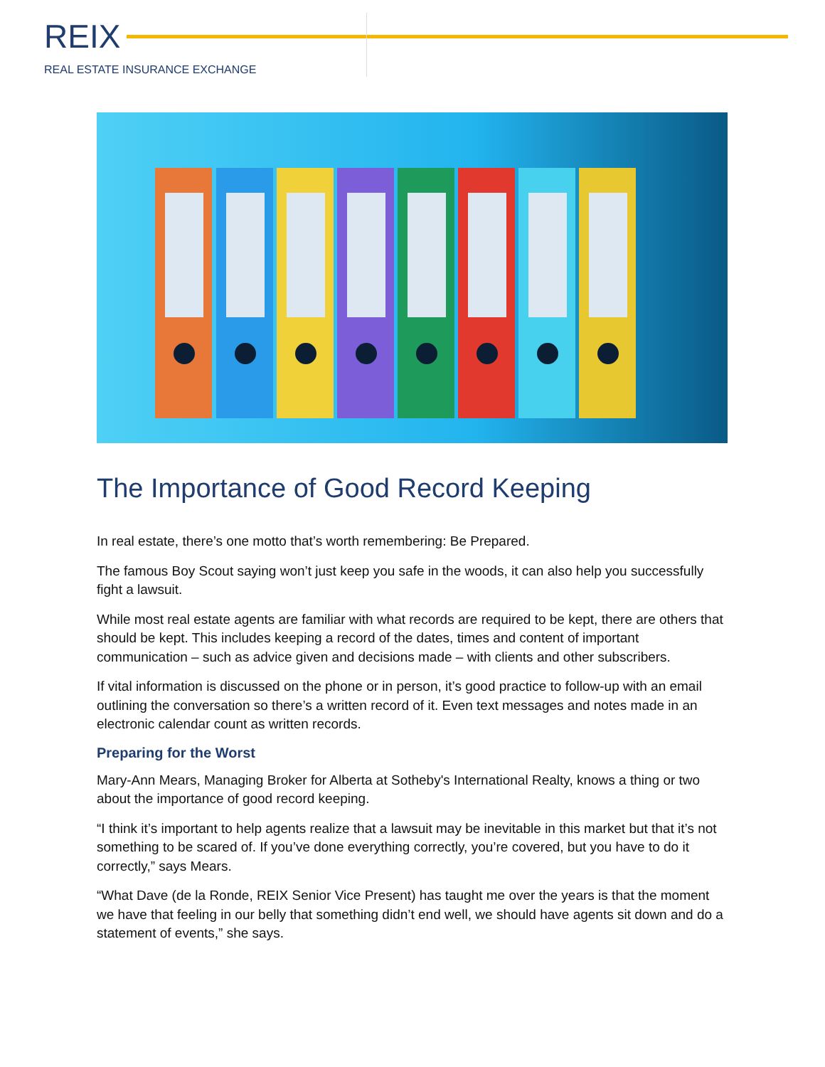REIX
REAL ESTATE INSURANCE EXCHANGE
The Importance of Good Record Keeping
In real estate, there’s one motto that’s worth remembering: Be Prepared.
The famous Boy Scout saying won’t just keep you safe in the woods, it can also help you successfully fight a lawsuit.
While most real estate agents are familiar with what records are required to be kept, there are others that should be kept. This includes keeping a record of the dates, times and content of important communication – such as advice given and decisions made – with clients and other subscribers.
If vital information is discussed on the phone or in person, it’s good practice to follow-up with an email outlining the conversation so there’s a written record of it. Even text messages and notes made in an electronic calendar count as written records.
Preparing for the Worst
Mary-Ann Mears, Managing Broker for Alberta at Sotheby's International Realty, knows a thing or two about the importance of good record keeping.
“I think it’s important to help agents realize that a lawsuit may be inevitable in this market but that it’s not something to be scared of. If you’ve done everything correctly, you’re covered, but you have to do it correctly,” says Mears.
“What Dave (de la Ronde, REIX Senior Vice Present) has taught me over the years is that the moment we have that feeling in our belly that something didn’t end well, we should have agents sit down and do a statement of events,” she says.